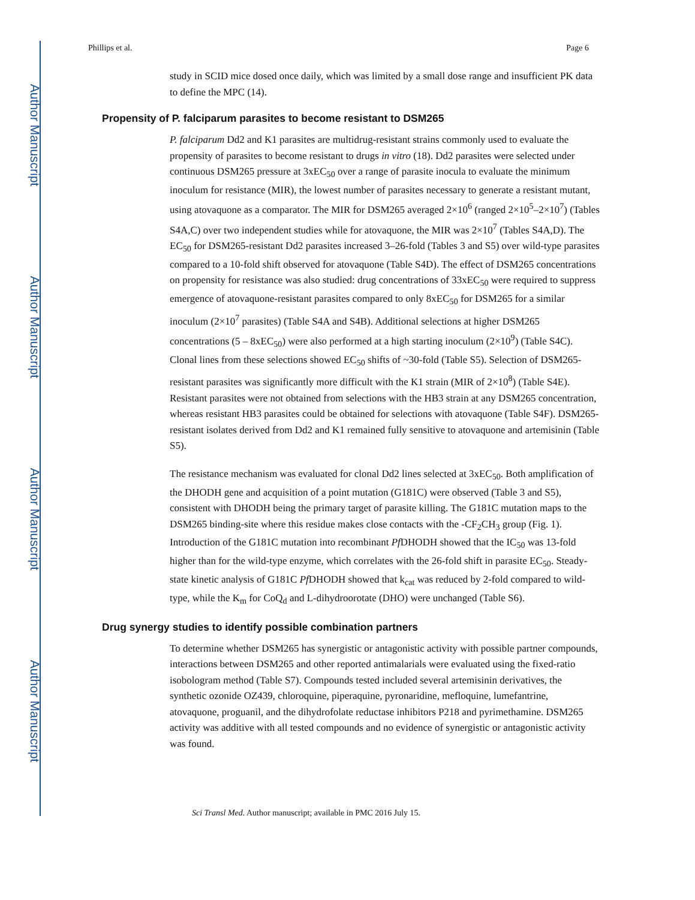Author Manuscript
Author Manuscript
Author Manuscript
Author Manuscript
Phillips et al. Page 6
study in SCID mice dosed once daily, which was limited by a small dose range and insufficient PK data to define the MPC (14).
Propensity of P. falciparum parasites to become resistant to DSM265
P. falciparum Dd2 and K1 parasites are multidrug-resistant strains commonly used to evaluate the propensity of parasites to become resistant to drugs in vitro (18). Dd2 parasites were selected under continuous DSM265 pressure at 3xEC<sub>50</sub> over a range of parasite inocula to evaluate the minimum inoculum for resistance (MIR), the lowest number of parasites necessary to generate a resistant mutant, using atovaquone as a comparator. The MIR for DSM265 averaged 2×10<sup>6</sup> (ranged 2×10<sup>5</sup>–2×10<sup>7</sup>) (Tables S4A,C) over two independent studies while for atovaquone, the MIR was 2×10<sup>7</sup> (Tables S4A,D). The EC<sub>50</sub> for DSM265-resistant Dd2 parasites increased 3–26-fold (Tables 3 and S5) over wild-type parasites compared to a 10-fold shift observed for atovaquone (Table S4D). The effect of DSM265 concentrations on propensity for resistance was also studied: drug concentrations of 33xEC<sub>50</sub> were required to suppress emergence of atovaquone-resistant parasites compared to only 8xEC<sub>50</sub> for DSM265 for a similar inoculum (2×10<sup>7</sup> parasites) (Table S4A and S4B). Additional selections at higher DSM265 concentrations (5 – 8xEC<sub>50</sub>) were also performed at a high starting inoculum (2×10<sup>9</sup>) (Table S4C). Clonal lines from these selections showed EC<sub>50</sub> shifts of ~30-fold (Table S5). Selection of DSM265-resistant parasites was significantly more difficult with the K1 strain (MIR of 2×10<sup>8</sup>) (Table S4E). Resistant parasites were not obtained from selections with the HB3 strain at any DSM265 concentration, whereas resistant HB3 parasites could be obtained for selections with atovaquone (Table S4F). DSM265-resistant isolates derived from Dd2 and K1 remained fully sensitive to atovaquone and artemisinin (Table S5).
The resistance mechanism was evaluated for clonal Dd2 lines selected at 3xEC<sub>50</sub>. Both amplification of the DHODH gene and acquisition of a point mutation (G181C) were observed (Table 3 and S5), consistent with DHODH being the primary target of parasite killing. The G181C mutation maps to the DSM265 binding-site where this residue makes close contacts with the -CF<sub>2</sub>CH<sub>3</sub> group (Fig. 1). Introduction of the G181C mutation into recombinant Pf DHODH showed that the IC<sub>50</sub> was 13-fold higher than for the wild-type enzyme, which correlates with the 26-fold shift in parasite EC<sub>50</sub>. Steady-state kinetic analysis of G181C Pf DHODH showed that k<sub>cat</sub> was reduced by 2-fold compared to wild-type, while the K<sub>m</sub> for CoQ<sub>d</sub> and L-dihydroorotate (DHO) were unchanged (Table S6).
Drug synergy studies to identify possible combination partners
To determine whether DSM265 has synergistic or antagonistic activity with possible partner compounds, interactions between DSM265 and other reported antimalarials were evaluated using the fixed-ratio isobologram method (Table S7). Compounds tested included several artemisinin derivatives, the synthetic ozonide OZ439, chloroquine, piperaquine, pyronaridine, mefloquine, lumefantrine, atovaquone, proguanil, and the dihydrofolate reductase inhibitors P218 and pyrimethamine. DSM265 activity was additive with all tested compounds and no evidence of synergistic or antagonistic activity was found.
Sci Transl Med. Author manuscript; available in PMC 2016 July 15.